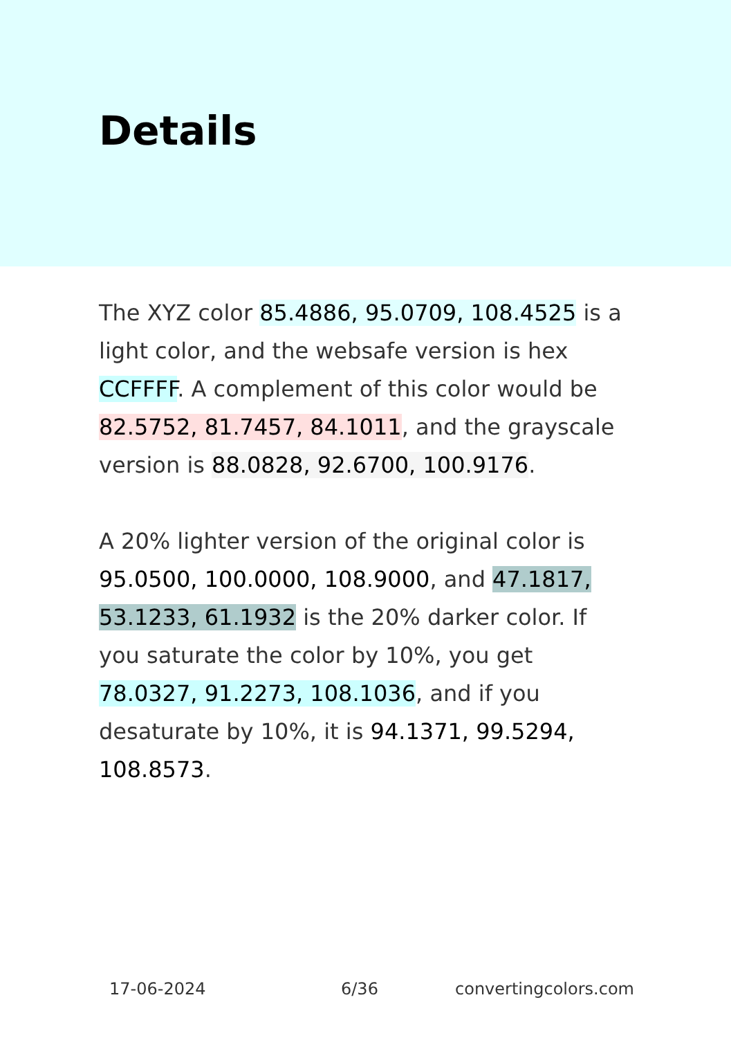Details
The XYZ color 85.4886, 95.0709, 108.4525 is a light color, and the websafe version is hex CCFFFF. A complement of this color would be 82.5752, 81.7457, 84.1011, and the grayscale version is 88.0828, 92.6700, 100.9176.
A 20% lighter version of the original color is 95.0500, 100.0000, 108.9000, and 47.1817, 53.1233, 61.1932 is the 20% darker color. If you saturate the color by 10%, you get 78.0327, 91.2273, 108.1036, and if you desaturate by 10%, it is 94.1371, 99.5294, 108.8573.
17-06-2024 6/36 convertingcolors.com